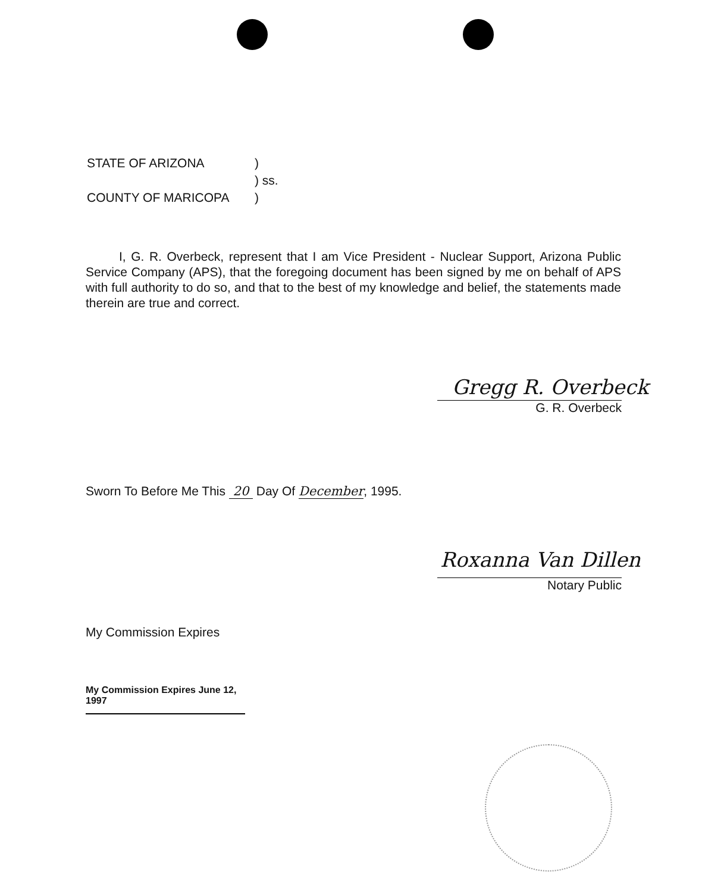| STATE OF ARIZONA | ) |
| | ) ss. |
| COUNTY OF MARICOPA | ) |
I, G. R. Overbeck, represent that I am Vice President - Nuclear Support, Arizona Public Service Company (APS), that the foregoing document has been signed by me on behalf of APS with full authority to do so, and that to the best of my knowledge and belief, the statements made therein are true and correct.
Gregg R. Overbeck
G. R. Overbeck
Sworn To Before Me This 20 Day Of December, 1995.
Roxanna Van Dillen
Notary Public
My Commission Expires
My Commission Expires June 12, 1997